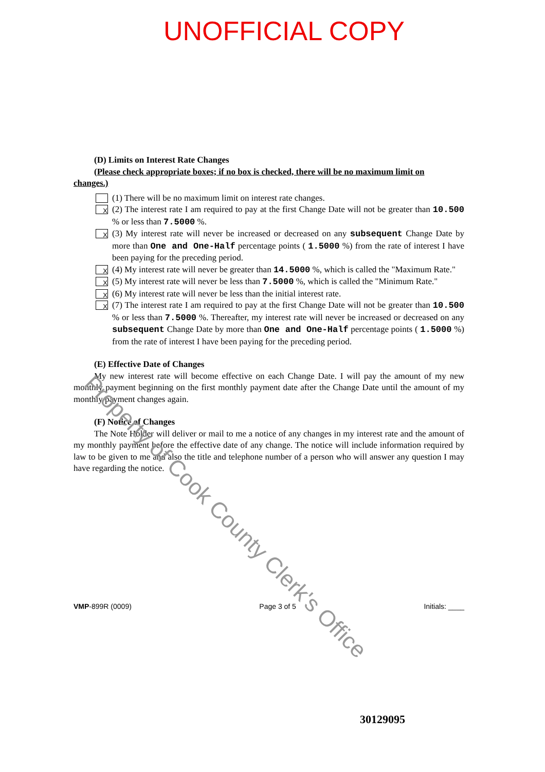UNOFFICIAL COPY
(D) Limits on Interest Rate Changes
(Please check appropriate boxes; if no box is checked, there will be no maximum limit on
changes.)
(1) There will be no maximum limit on interest rate changes.
X (2) The interest rate I am required to pay at the first Change Date will not be greater than 10.500 % or less than 7.5000 %.
X (3) My interest rate will never be increased or decreased on any subsequent Change Date by more than One and One-Half percentage points ( 1.5000 %) from the rate of interest I have been paying for the preceding period.
X (4) My interest rate will never be greater than 14.5000 %, which is called the "Maximum Rate."
X (5) My interest rate will never be less than 7.5000 %, which is called the "Minimum Rate."
X (6) My interest rate will never be less than the initial interest rate.
X (7) The interest rate I am required to pay at the first Change Date will not be greater than 10.500 % or less than 7.5000 %. Thereafter, my interest rate will never be increased or decreased on any subsequent Change Date by more than One and One-Half percentage points ( 1.5000 %) from the rate of interest I have been paying for the preceding period.
(E) Effective Date of Changes
My new interest rate will become effective on each Change Date. I will pay the amount of my new monthly payment beginning on the first monthly payment date after the Change Date until the amount of my monthly payment changes again.
(F) Notice of Changes
The Note Holder will deliver or mail to me a notice of any changes in my interest rate and the amount of my monthly payment before the effective date of any change. The notice will include information required by law to be given to me and also the title and telephone number of a person who will answer any question I may have regarding the notice.
VMP-899R (0009) Page 3 of 5 Initials: ____
30129095
Property of Cook County Clerk's Office